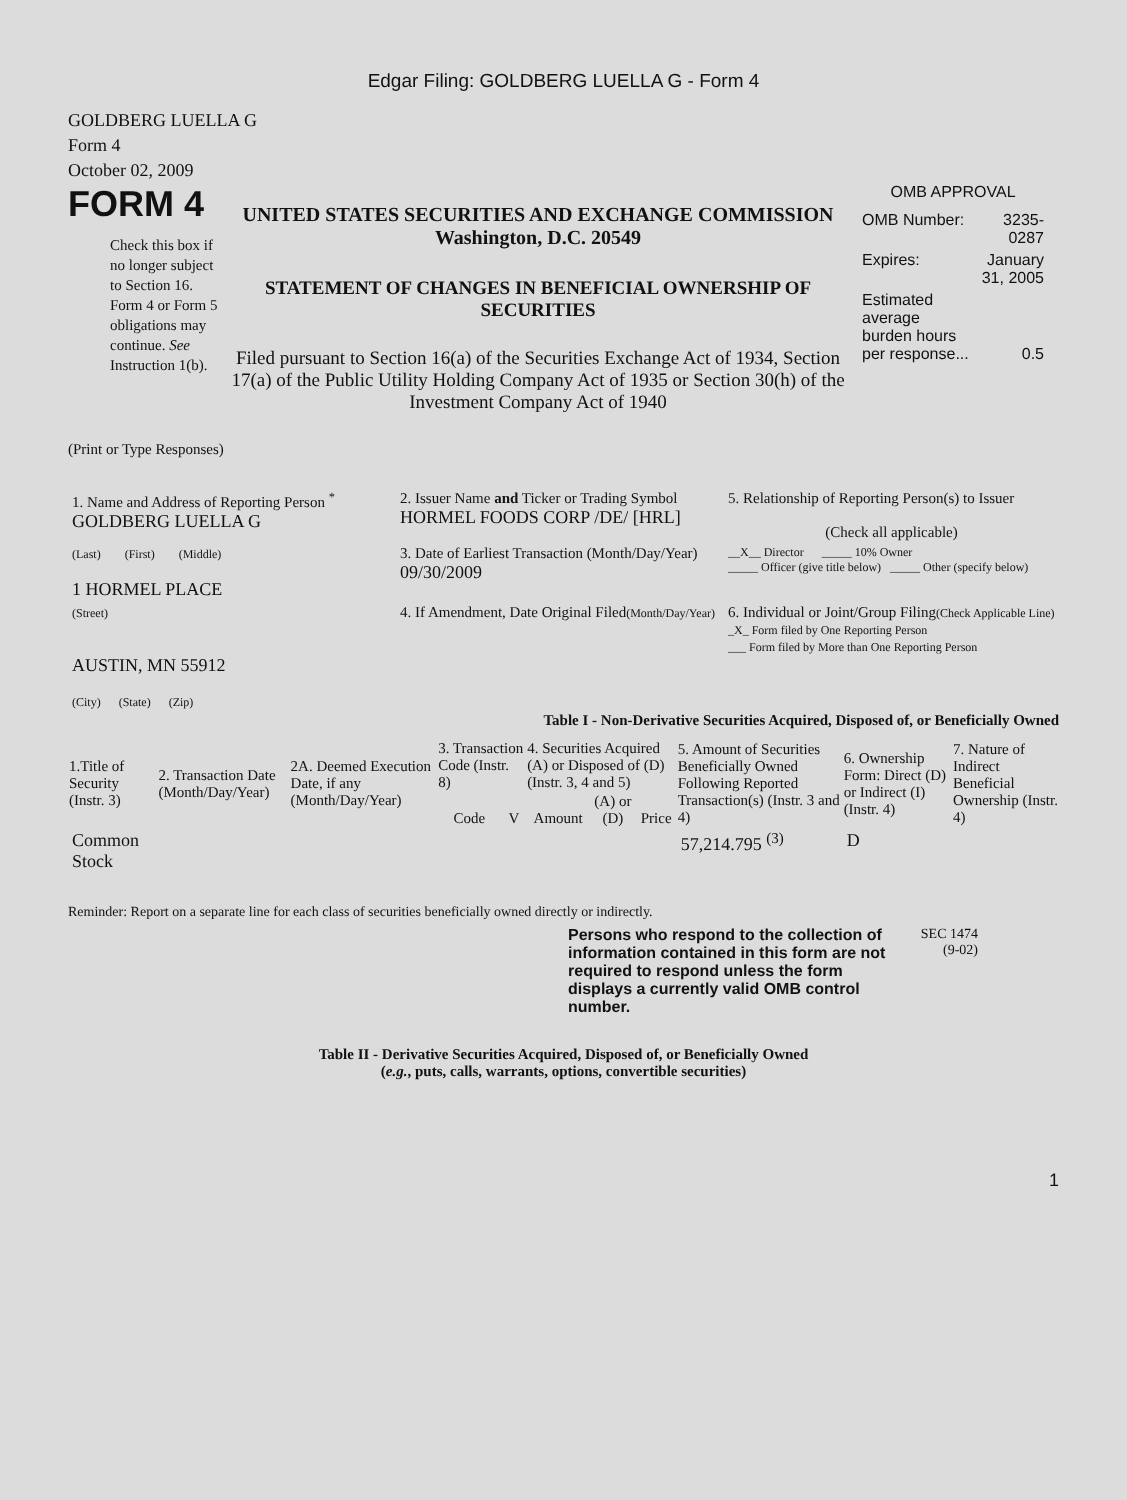Edgar Filing: GOLDBERG LUELLA G - Form 4
GOLDBERG LUELLA G
Form 4
October 02, 2009
FORM 4
Check this box if no longer subject to Section 16. Form 4 or Form 5 obligations may continue. See Instruction 1(b).
UNITED STATES SECURITIES AND EXCHANGE COMMISSION
Washington, D.C. 20549
STATEMENT OF CHANGES IN BENEFICIAL OWNERSHIP OF SECURITIES
Filed pursuant to Section 16(a) of the Securities Exchange Act of 1934, Section 17(a) of the Public Utility Holding Company Act of 1935 or Section 30(h) of the Investment Company Act of 1940
OMB APPROVAL
| OMB Number: | 3235-0287 |
| Expires: | January 31, 2005 |
| Estimated average burden hours per response... | 0.5 |
(Print or Type Responses)
| 1. Name and Address of Reporting Person <sup>*</sup> GOLDBERG LUELLA G | 2. Issuer Name and Ticker or Trading Symbol HORMEL FOODS CORP /DE/ [HRL] | 5. Relationship of Reporting Person(s) to Issuer (Check all applicable) |
| (Last) (First) (Middle) 1 HORMEL PLACE | 3. Date of Earliest Transaction (Month/Day/Year) 09/30/2009 | __X__ Director _____ 10% Owner _____ Officer (give title below) _____ Other (specify below) |
| (Street) AUSTIN, MN 55912 (City) (State) (Zip) | 4. If Amendment, Date Original Filed (Month/Day/Year) | 6. Individual or Joint/Group Filing (Check Applicable Line) _X_ Form filed by One Reporting Person ___ Form filed by More than One Reporting Person |
Table I - Non-Derivative Securities Acquired, Disposed of, or Beneficially Owned
| 1.Title of Security (Instr. 3) | 2. Transaction Date (Month/Day/Year) | 2A. Deemed Execution Date, if any (Month/Day/Year) | 3. Transaction Code (Instr. 8) | | 4. Securities Acquired (A) or Disposed of (D) (Instr. 3, 4 and 5) | | | 5. Amount of Securities Beneficially Owned Following Reported Transaction(s) (Instr. 3 and 4) | 6. Ownership Form: Direct (D) or Indirect (I) (Instr. 4) | 7. Nature of Indirect Beneficial Ownership (Instr. 4) |
| --- | --- | --- | --- | --- | --- | --- | --- | --- | --- | --- |
| | | | Code | V | Amount | (A) or (D) | Price | | | |
| Common Stock | | | | | | | | 57,214.795 <sup>(3)</sup> | D | |
Reminder: Report on a separate line for each class of securities beneficially owned directly or indirectly.
Persons who respond to the collection of information contained in this form are not required to respond unless the form displays a currently valid OMB control number.
SEC 1474 (9-02)
Table II - Derivative Securities Acquired, Disposed of, or Beneficially Owned
(e.g., puts, calls, warrants, options, convertible securities)
1